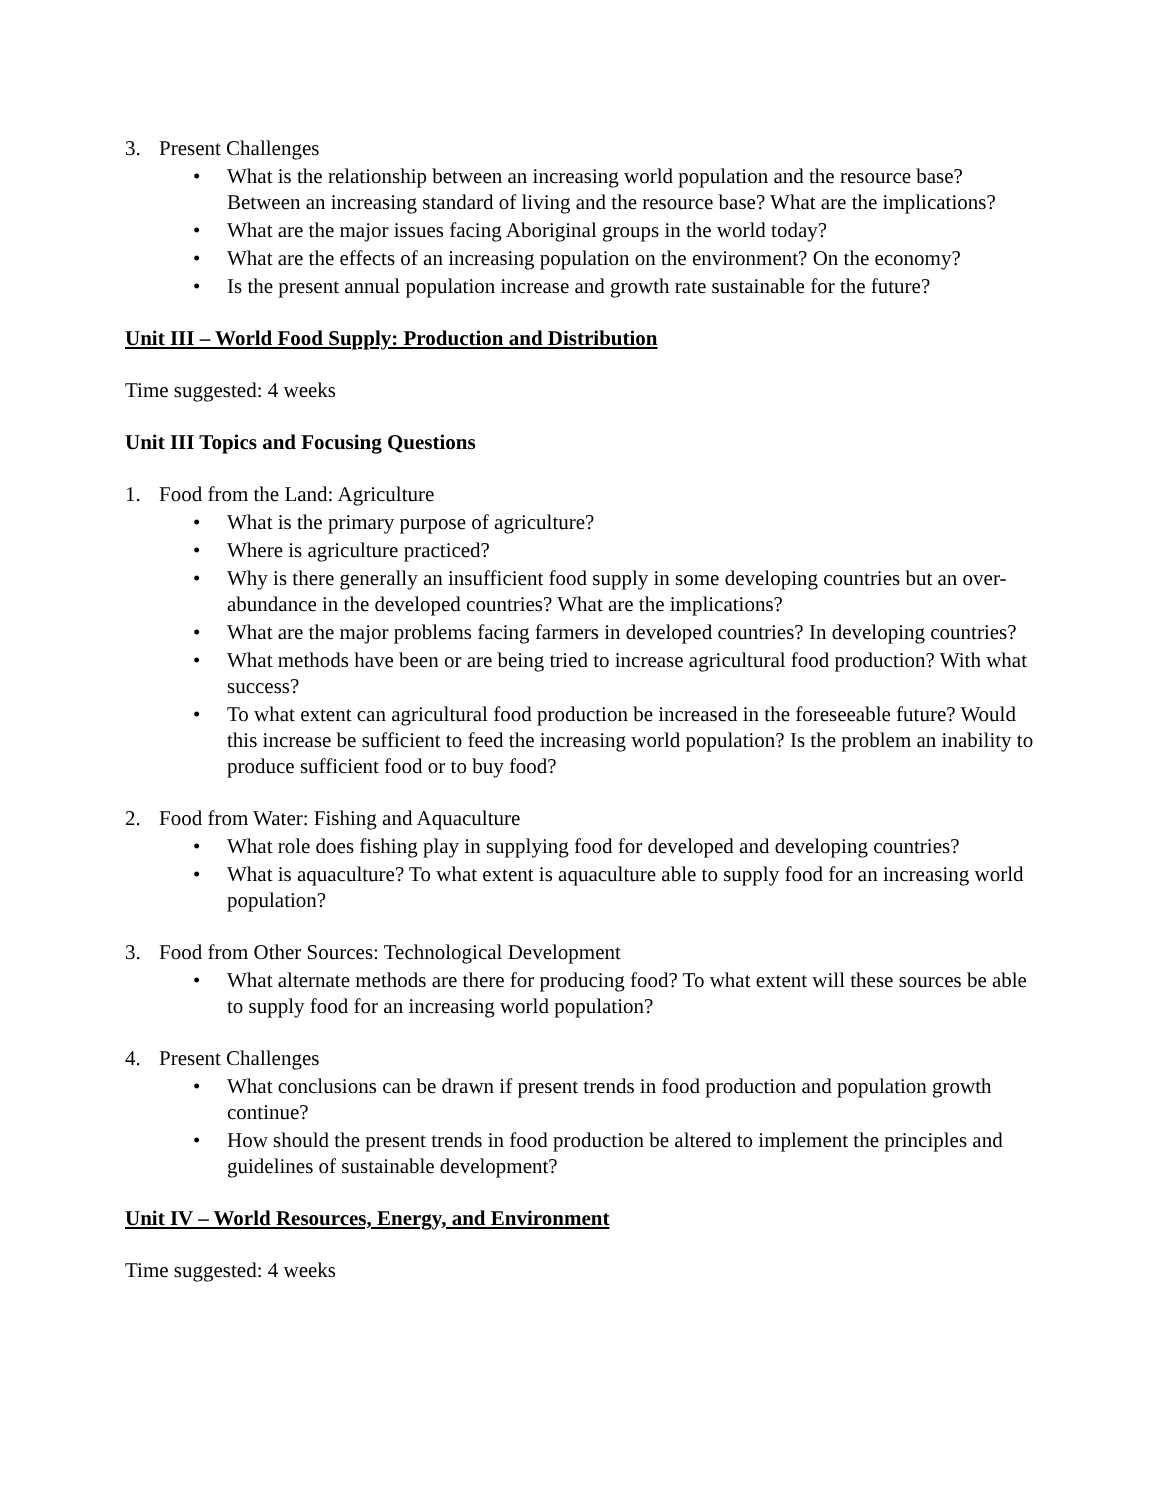3. Present Challenges
• What is the relationship between an increasing world population and the resource base? Between an increasing standard of living and the resource base? What are the implications?
• What are the major issues facing Aboriginal groups in the world today?
• What are the effects of an increasing population on the environment? On the economy?
• Is the present annual population increase and growth rate sustainable for the future?
Unit III – World Food Supply: Production and Distribution
Time suggested: 4 weeks
Unit III Topics and Focusing Questions
1. Food from the Land: Agriculture
• What is the primary purpose of agriculture?
• Where is agriculture practiced?
• Why is there generally an insufficient food supply in some developing countries but an over-abundance in the developed countries? What are the implications?
• What are the major problems facing farmers in developed countries? In developing countries?
• What methods have been or are being tried to increase agricultural food production? With what success?
• To what extent can agricultural food production be increased in the foreseeable future? Would this increase be sufficient to feed the increasing world population? Is the problem an inability to produce sufficient food or to buy food?
2. Food from Water: Fishing and Aquaculture
• What role does fishing play in supplying food for developed and developing countries?
• What is aquaculture? To what extent is aquaculture able to supply food for an increasing world population?
3. Food from Other Sources: Technological Development
• What alternate methods are there for producing food? To what extent will these sources be able to supply food for an increasing world population?
4. Present Challenges
• What conclusions can be drawn if present trends in food production and population growth continue?
• How should the present trends in food production be altered to implement the principles and guidelines of sustainable development?
Unit IV – World Resources, Energy, and Environment
Time suggested: 4 weeks